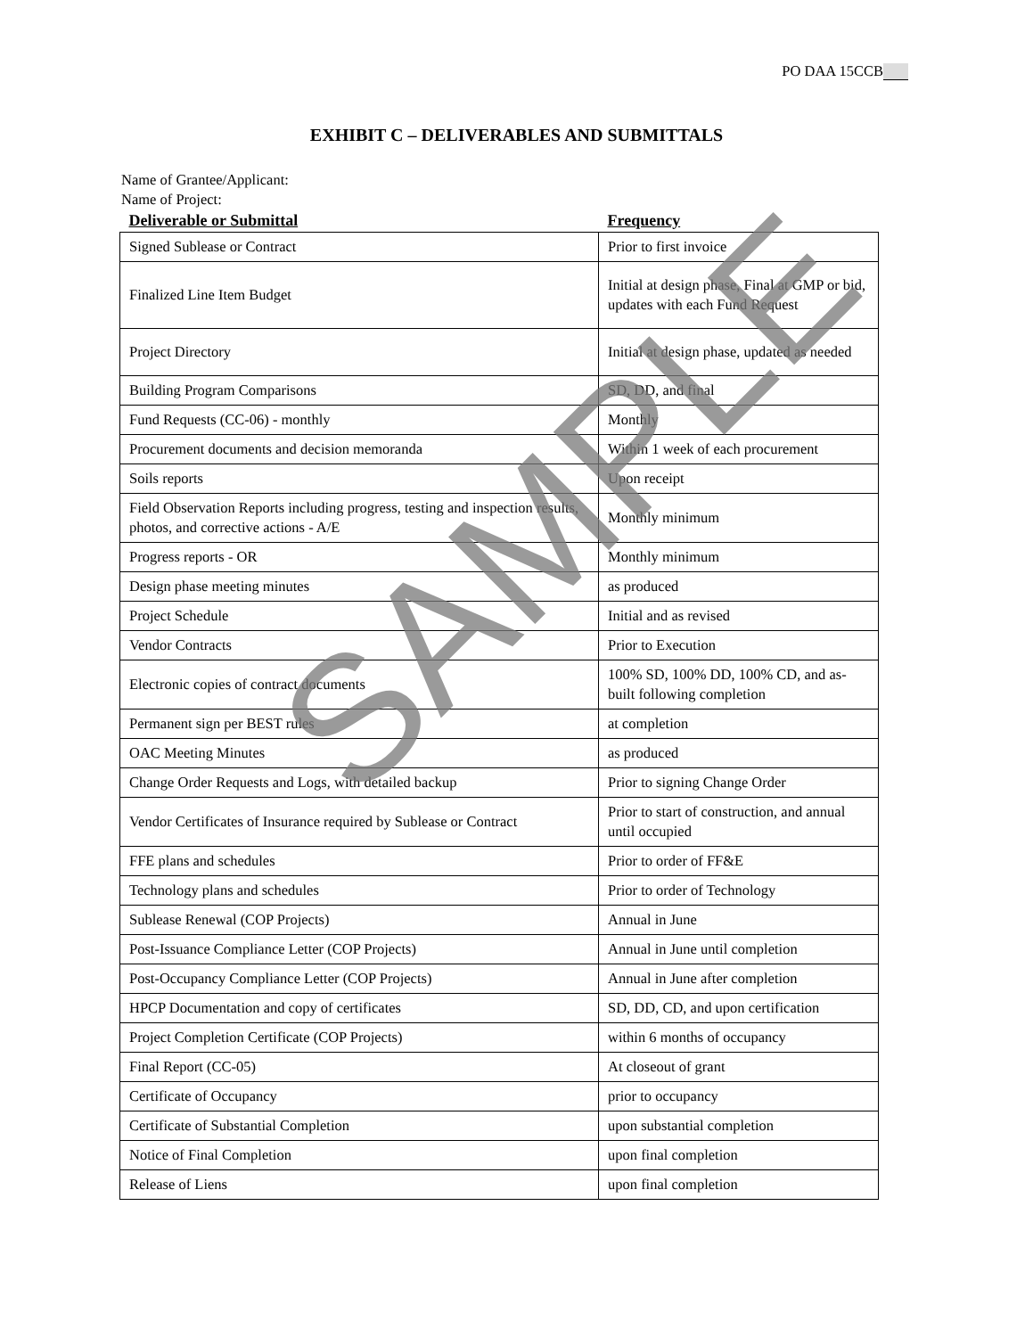PO DAA 15CCB
EXHIBIT C – DELIVERABLES AND SUBMITTALS
Name of Grantee/Applicant:
Name of Project:
| Deliverable or Submittal | Frequency |
| --- | --- |
| Signed Sublease or Contract | Prior to first invoice |
| Finalized Line Item Budget | Initial at design phase, Final at GMP or bid, updates with each Fund Request |
| Project Directory | Initial at design phase, updated as needed |
| Building Program Comparisons | SD, DD, and final |
| Fund Requests (CC-06) - monthly | Monthly |
| Procurement documents and decision memoranda | Within 1 week of each procurement |
| Soils reports | Upon receipt |
| Field Observation Reports including progress, testing and inspection results, photos, and corrective actions - A/E | Monthly minimum |
| Progress reports - OR | Monthly minimum |
| Design phase meeting minutes | as produced |
| Project Schedule | Initial and as revised |
| Vendor Contracts | Prior to Execution |
| Electronic copies of contract documents | 100% SD, 100% DD, 100% CD, and as-built following completion |
| Permanent sign per BEST rules | at completion |
| OAC Meeting Minutes | as produced |
| Change Order Requests and Logs, with detailed backup | Prior to signing Change Order |
| Vendor Certificates of Insurance required by Sublease or Contract | Prior to start of construction, and annual until occupied |
| FFE plans and schedules | Prior to order of FF&E |
| Technology plans and schedules | Prior to order of Technology |
| Sublease Renewal (COP Projects) | Annual in June |
| Post-Issuance Compliance Letter (COP Projects) | Annual in June until completion |
| Post-Occupancy Compliance Letter (COP Projects) | Annual in June after completion |
| HPCP Documentation and copy of certificates | SD, DD, CD, and upon certification |
| Project Completion Certificate (COP Projects) | within 6 months of occupancy |
| Final Report (CC-05) | At closeout of grant |
| Certificate of Occupancy | prior to occupancy |
| Certificate of Substantial Completion | upon substantial completion |
| Notice of Final Completion | upon final completion |
| Release of Liens | upon final completion |
SAMPLE